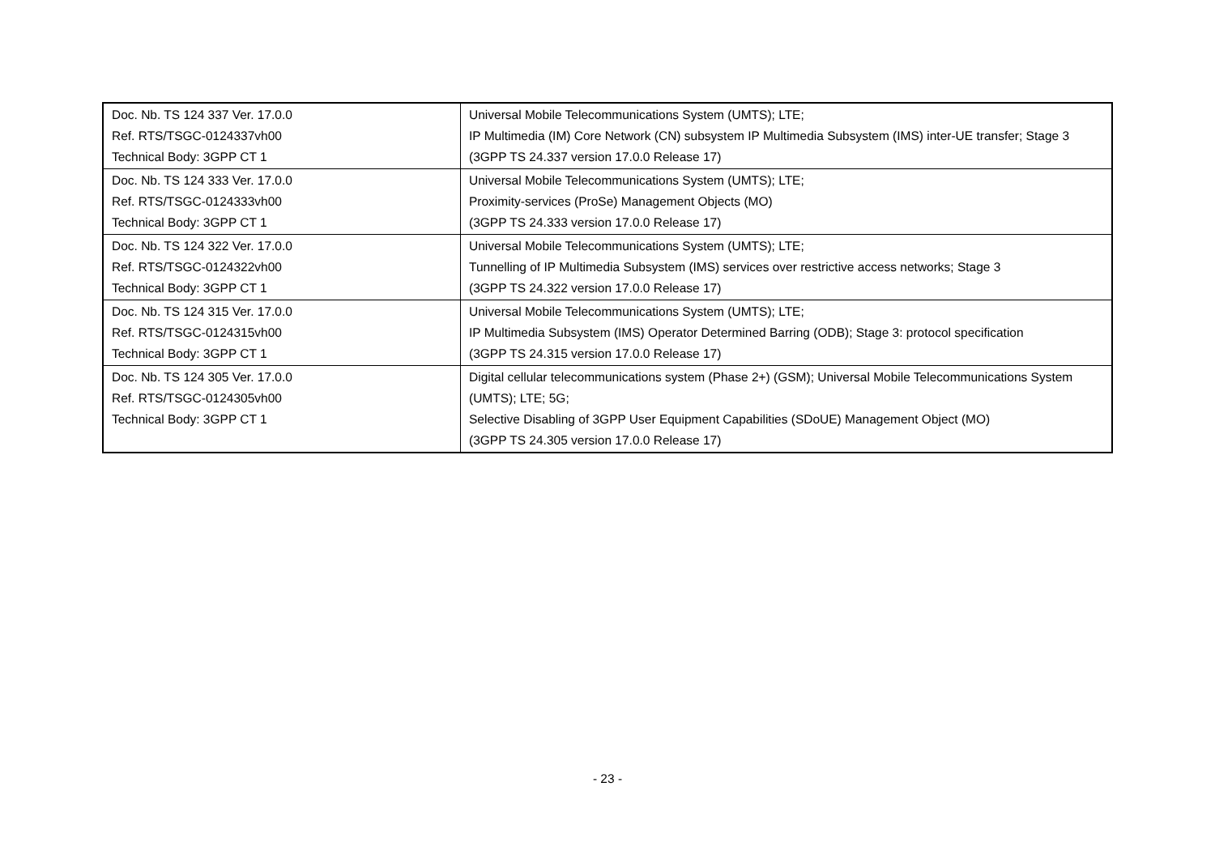| Doc. Nb. TS 124 337 Ver. 17.0.0 Ref. RTS/TSGC-0124337vh00 Technical Body: 3GPP CT 1 | Universal Mobile Telecommunications System (UMTS); LTE; IP Multimedia (IM) Core Network (CN) subsystem IP Multimedia Subsystem (IMS) inter-UE transfer; Stage 3 (3GPP TS 24.337 version 17.0.0 Release 17) |
| Doc. Nb. TS 124 333 Ver. 17.0.0 Ref. RTS/TSGC-0124333vh00 Technical Body: 3GPP CT 1 | Universal Mobile Telecommunications System (UMTS); LTE; Proximity-services (ProSe) Management Objects (MO) (3GPP TS 24.333 version 17.0.0 Release 17) |
| Doc. Nb. TS 124 322 Ver. 17.0.0 Ref. RTS/TSGC-0124322vh00 Technical Body: 3GPP CT 1 | Universal Mobile Telecommunications System (UMTS); LTE; Tunnelling of IP Multimedia Subsystem (IMS) services over restrictive access networks; Stage 3 (3GPP TS 24.322 version 17.0.0 Release 17) |
| Doc. Nb. TS 124 315 Ver. 17.0.0 Ref. RTS/TSGC-0124315vh00 Technical Body: 3GPP CT 1 | Universal Mobile Telecommunications System (UMTS); LTE; IP Multimedia Subsystem (IMS) Operator Determined Barring (ODB); Stage 3: protocol specification (3GPP TS 24.315 version 17.0.0 Release 17) |
| Doc. Nb. TS 124 305 Ver. 17.0.0 Ref. RTS/TSGC-0124305vh00 Technical Body: 3GPP CT 1 | Digital cellular telecommunications system (Phase 2+) (GSM); Universal Mobile Telecommunications System (UMTS); LTE; 5G; Selective Disabling of 3GPP User Equipment Capabilities (SDoUE) Management Object (MO) (3GPP TS 24.305 version 17.0.0 Release 17) |
- 23 -